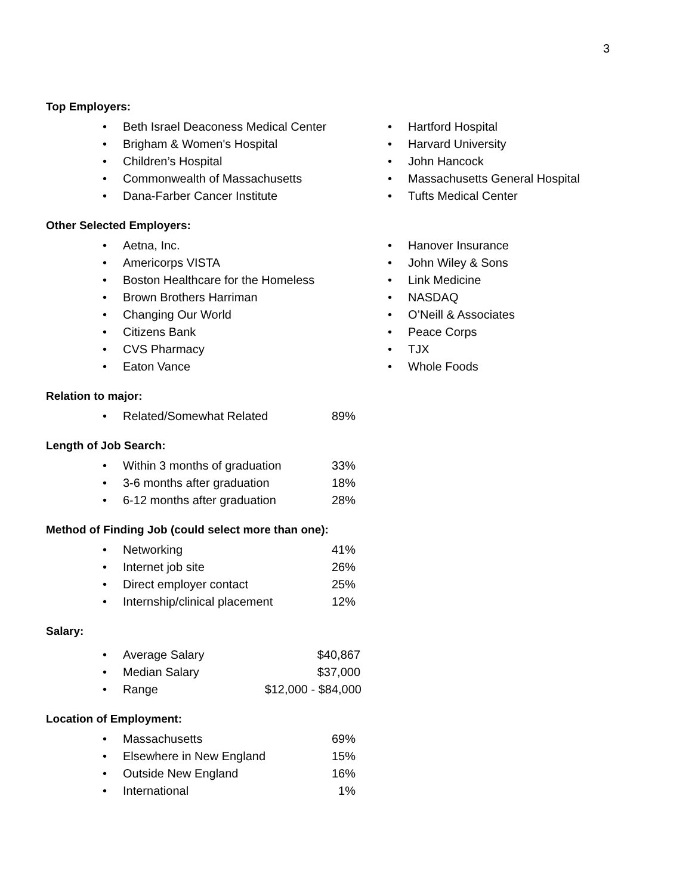3
Top Employers:
• Beth Israel Deaconess Medical Center
• Brigham & Women's Hospital
• Children’s Hospital
• Commonwealth of Massachusetts
• Dana-Farber Cancer Institute
• Hartford Hospital
• Harvard University
• John Hancock
• Massachusetts General Hospital
• Tufts Medical Center
Other Selected Employers:
• Aetna, Inc.
• Americorps VISTA
• Boston Healthcare for the Homeless
• Brown Brothers Harriman
• Changing Our World
• Citizens Bank
• CVS Pharmacy
• Eaton Vance
• Hanover Insurance
• John Wiley & Sons
• Link Medicine
• NASDAQ
• O’Neill & Associates
• Peace Corps
• TJX
• Whole Foods
Relation to major:
• Related/Somewhat Related 89%
Length of Job Search:
• Within 3 months of graduation 33%
• 3-6 months after graduation 18%
• 6-12 months after graduation 28%
Method of Finding Job (could select more than one):
• Networking 41%
• Internet job site 26%
• Direct employer contact 25%
• Internship/clinical placement 12%
Salary:
• Average Salary $40,867
• Median Salary $37,000
• Range $12,000 - $84,000
Location of Employment:
• Massachusetts 69%
• Elsewhere in New England 15%
• Outside New England 16%
• International 1%